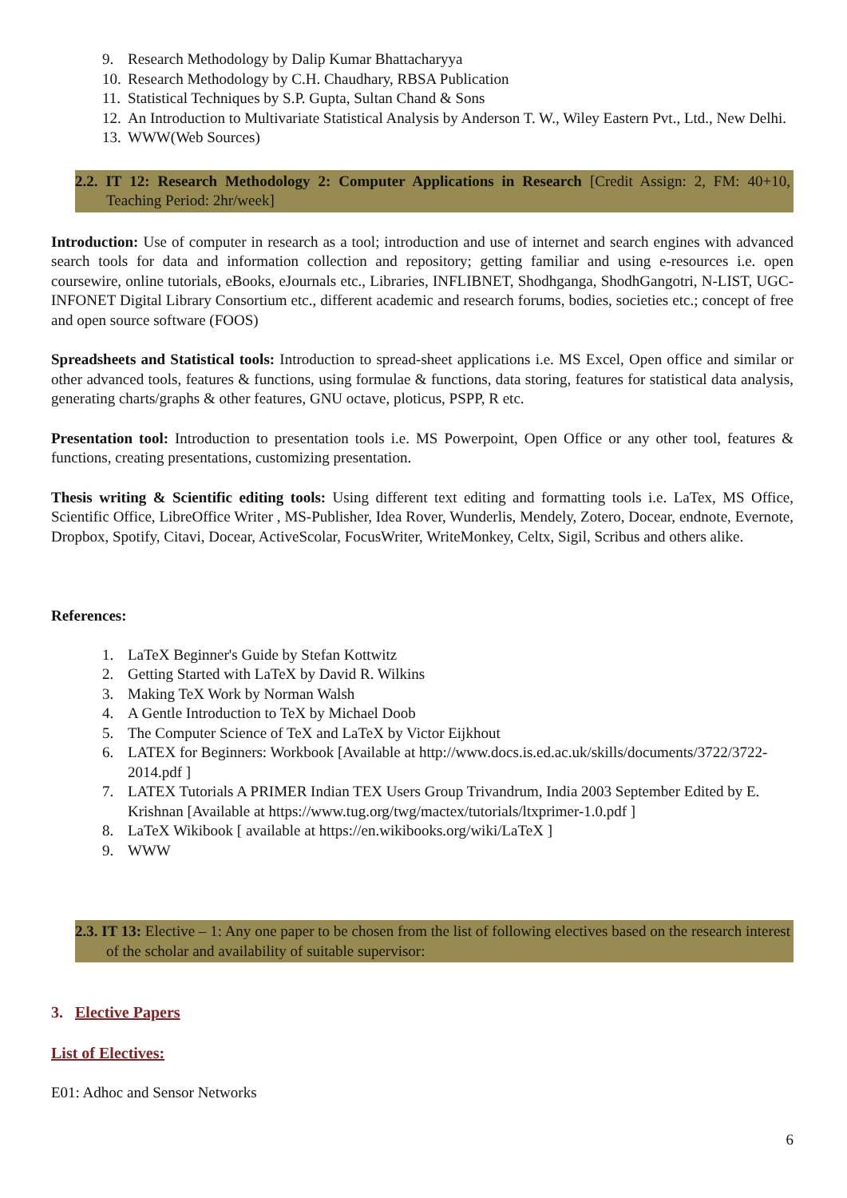9. Research Methodology by Dalip Kumar Bhattacharyya
10. Research Methodology by C.H. Chaudhary, RBSA Publication
11. Statistical Techniques by S.P. Gupta, Sultan Chand & Sons
12. An Introduction to Multivariate Statistical Analysis by Anderson T. W., Wiley Eastern Pvt., Ltd., New Delhi.
13. WWW(Web Sources)
2.2. IT 12: Research Methodology 2: Computer Applications in Research [Credit Assign: 2, FM: 40+10, Teaching Period: 2hr/week]
Introduction: Use of computer in research as a tool; introduction and use of internet and search engines with advanced search tools for data and information collection and repository; getting familiar and using e-resources i.e. open coursewire, online tutorials, eBooks, eJournals etc., Libraries, INFLIBNET, Shodhganga, ShodhGangotri, N-LIST, UGC-INFONET Digital Library Consortium etc., different academic and research forums, bodies, societies etc.; concept of free and open source software (FOOS)
Spreadsheets and Statistical tools: Introduction to spread-sheet applications i.e. MS Excel, Open office and similar or other advanced tools, features & functions, using formulae & functions, data storing, features for statistical data analysis, generating charts/graphs & other features, GNU octave, ploticus, PSPP, R etc.
Presentation tool: Introduction to presentation tools i.e. MS Powerpoint, Open Office or any other tool, features & functions, creating presentations, customizing presentation.
Thesis writing & Scientific editing tools: Using different text editing and formatting tools i.e. LaTex, MS Office, Scientific Office, LibreOffice Writer , MS-Publisher, Idea Rover, Wunderlis, Mendely, Zotero, Docear, endnote, Evernote, Dropbox, Spotify, Citavi, Docear, ActiveScolar, FocusWriter, WriteMonkey, Celtx, Sigil, Scribus and others alike.
References:
1. LaTeX Beginner's Guide by Stefan Kottwitz
2. Getting Started with LaTeX by David R. Wilkins
3. Making TeX Work by Norman Walsh
4. A Gentle Introduction to TeX by Michael Doob
5. The Computer Science of TeX and LaTeX by Victor Eijkhout
6. LATEX for Beginners: Workbook [Available at http://www.docs.is.ed.ac.uk/skills/documents/3722/3722-2014.pdf ]
7. LATEX Tutorials A PRIMER Indian TEX Users Group Trivandrum, India 2003 September Edited by E. Krishnan [Available at https://www.tug.org/twg/mactex/tutorials/ltxprimer-1.0.pdf ]
8. LaTeX Wikibook [ available at https://en.wikibooks.org/wiki/LaTeX ]
9. WWW
2.3. IT 13: Elective – 1: Any one paper to be chosen from the list of following electives based on the research interest of the scholar and availability of suitable supervisor:
3. Elective Papers
List of Electives:
E01: Adhoc and Sensor Networks
6